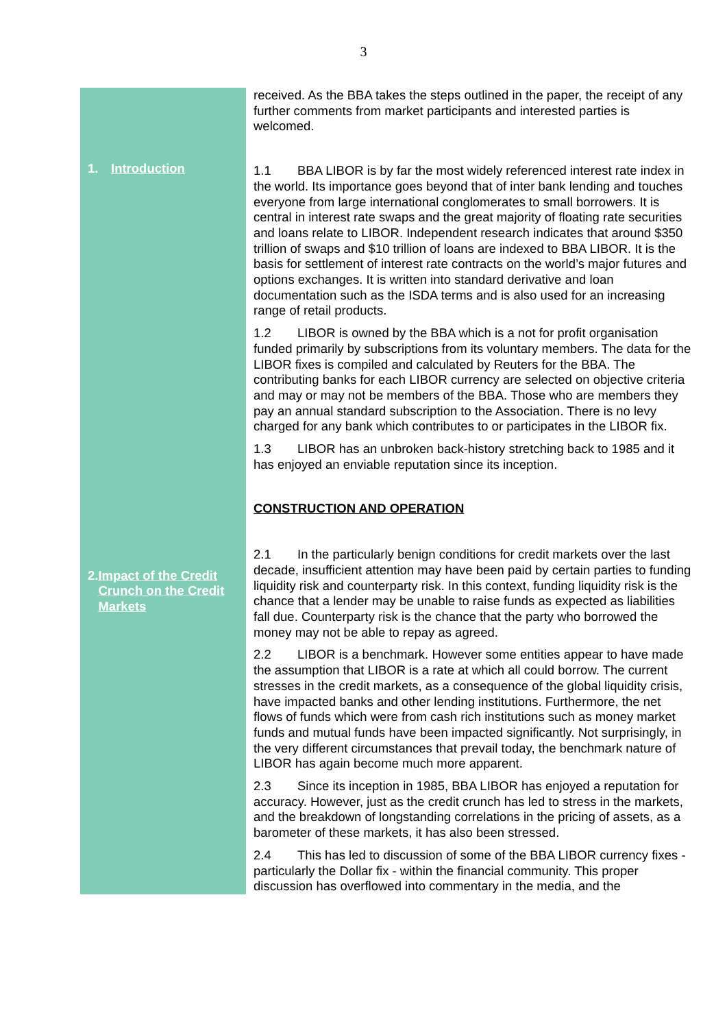3
1. Introduction
2. Impact of the Credit Crunch on the Credit Markets
received. As the BBA takes the steps outlined in the paper, the receipt of any further comments from market participants and interested parties is welcomed.
1.1 BBA LIBOR is by far the most widely referenced interest rate index in the world. Its importance goes beyond that of inter bank lending and touches everyone from large international conglomerates to small borrowers. It is central in interest rate swaps and the great majority of floating rate securities and loans relate to LIBOR. Independent research indicates that around $350 trillion of swaps and $10 trillion of loans are indexed to BBA LIBOR. It is the basis for settlement of interest rate contracts on the world’s major futures and options exchanges. It is written into standard derivative and loan documentation such as the ISDA terms and is also used for an increasing range of retail products.
1.2 LIBOR is owned by the BBA which is a not for profit organisation funded primarily by subscriptions from its voluntary members. The data for the LIBOR fixes is compiled and calculated by Reuters for the BBA. The contributing banks for each LIBOR currency are selected on objective criteria and may or may not be members of the BBA. Those who are members they pay an annual standard subscription to the Association. There is no levy charged for any bank which contributes to or participates in the LIBOR fix.
1.3 LIBOR has an unbroken back-history stretching back to 1985 and it has enjoyed an enviable reputation since its inception.
CONSTRUCTION AND OPERATION
2.1 In the particularly benign conditions for credit markets over the last decade, insufficient attention may have been paid by certain parties to funding liquidity risk and counterparty risk. In this context, funding liquidity risk is the chance that a lender may be unable to raise funds as expected as liabilities fall due. Counterparty risk is the chance that the party who borrowed the money may not be able to repay as agreed.
2.2 LIBOR is a benchmark. However some entities appear to have made the assumption that LIBOR is a rate at which all could borrow. The current stresses in the credit markets, as a consequence of the global liquidity crisis, have impacted banks and other lending institutions. Furthermore, the net flows of funds which were from cash rich institutions such as money market funds and mutual funds have been impacted significantly. Not surprisingly, in the very different circumstances that prevail today, the benchmark nature of LIBOR has again become much more apparent.
2.3 Since its inception in 1985, BBA LIBOR has enjoyed a reputation for accuracy. However, just as the credit crunch has led to stress in the markets, and the breakdown of longstanding correlations in the pricing of assets, as a barometer of these markets, it has also been stressed.
2.4 This has led to discussion of some of the BBA LIBOR currency fixes - particularly the Dollar fix - within the financial community. This proper discussion has overflowed into commentary in the media, and the